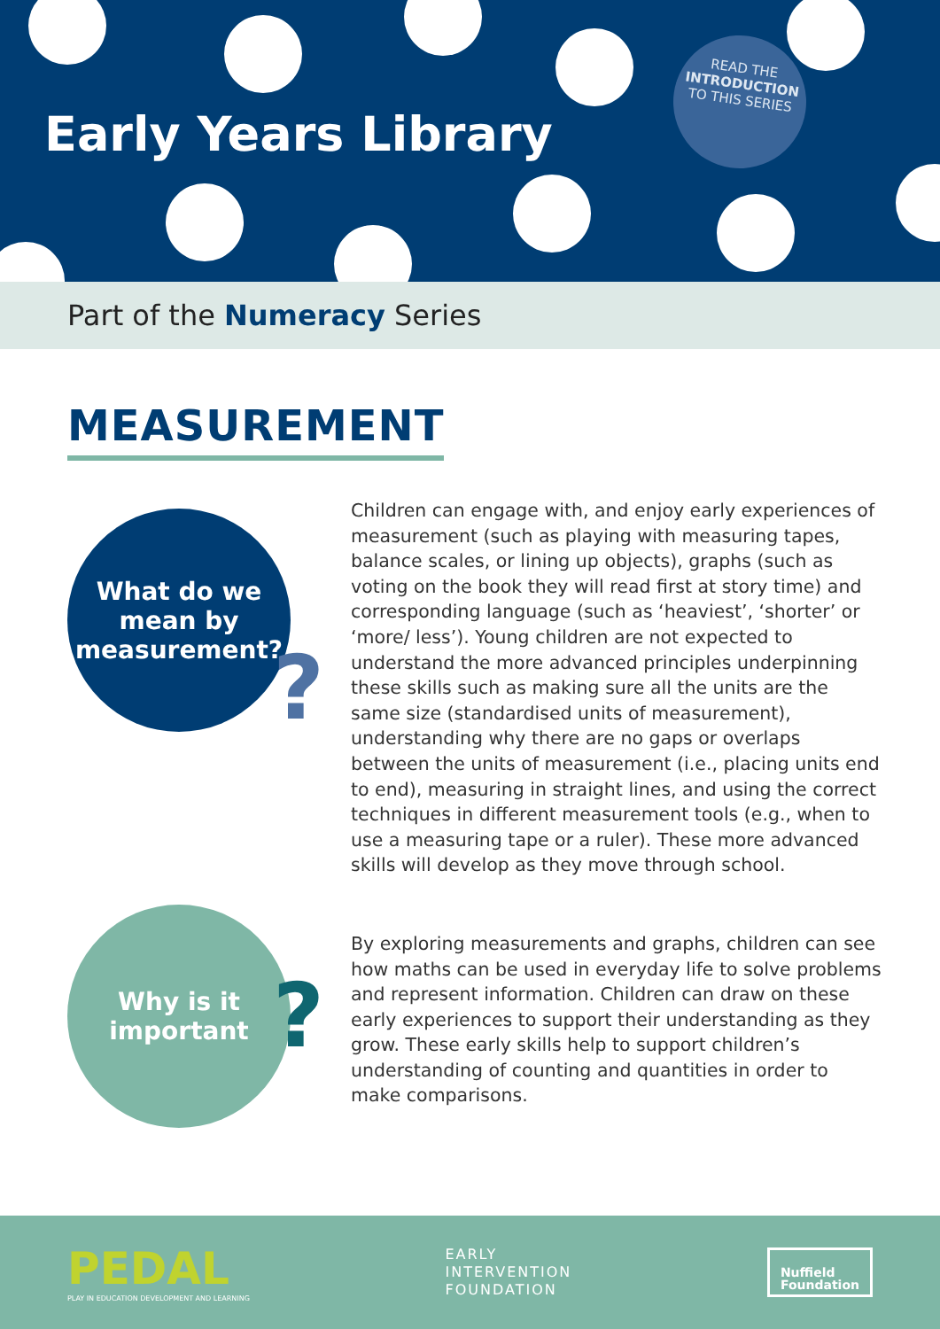Early Years Library
READ THE
INTRODUCTION
TO THIS SERIES
Part of the Numeracy Series
MEASUREMENT
What do we
mean by
measurement?
?
Children can engage with, and enjoy early experiences of measurement (such as playing with measuring tapes, balance scales, or lining up objects), graphs (such as voting on the book they will read first at story time) and corresponding language (such as ‘heaviest’, ‘shorter’ or ‘more/ less’). Young children are not expected to understand the more advanced principles underpinning these skills such as making sure all the units are the same size (standardised units of measurement), understanding why there are no gaps or overlaps between the units of measurement (i.e., placing units end to end), measuring in straight lines, and using the correct techniques in different measurement tools (e.g., when to use a measuring tape or a ruler). These more advanced skills will develop as they move through school.
Why is it
important
?
By exploring measurements and graphs, children can see how maths can be used in everyday life to solve problems and represent information. Children can draw on these early experiences to support their understanding as they grow. These early skills help to support children’s understanding of counting and quantities in order to make comparisons.
PEDAL
PLAY IN EDUCATION DEVELOPMENT AND LEARNING
EARLY
INTERVENTION
FOUNDATION
Nuffield
Foundation